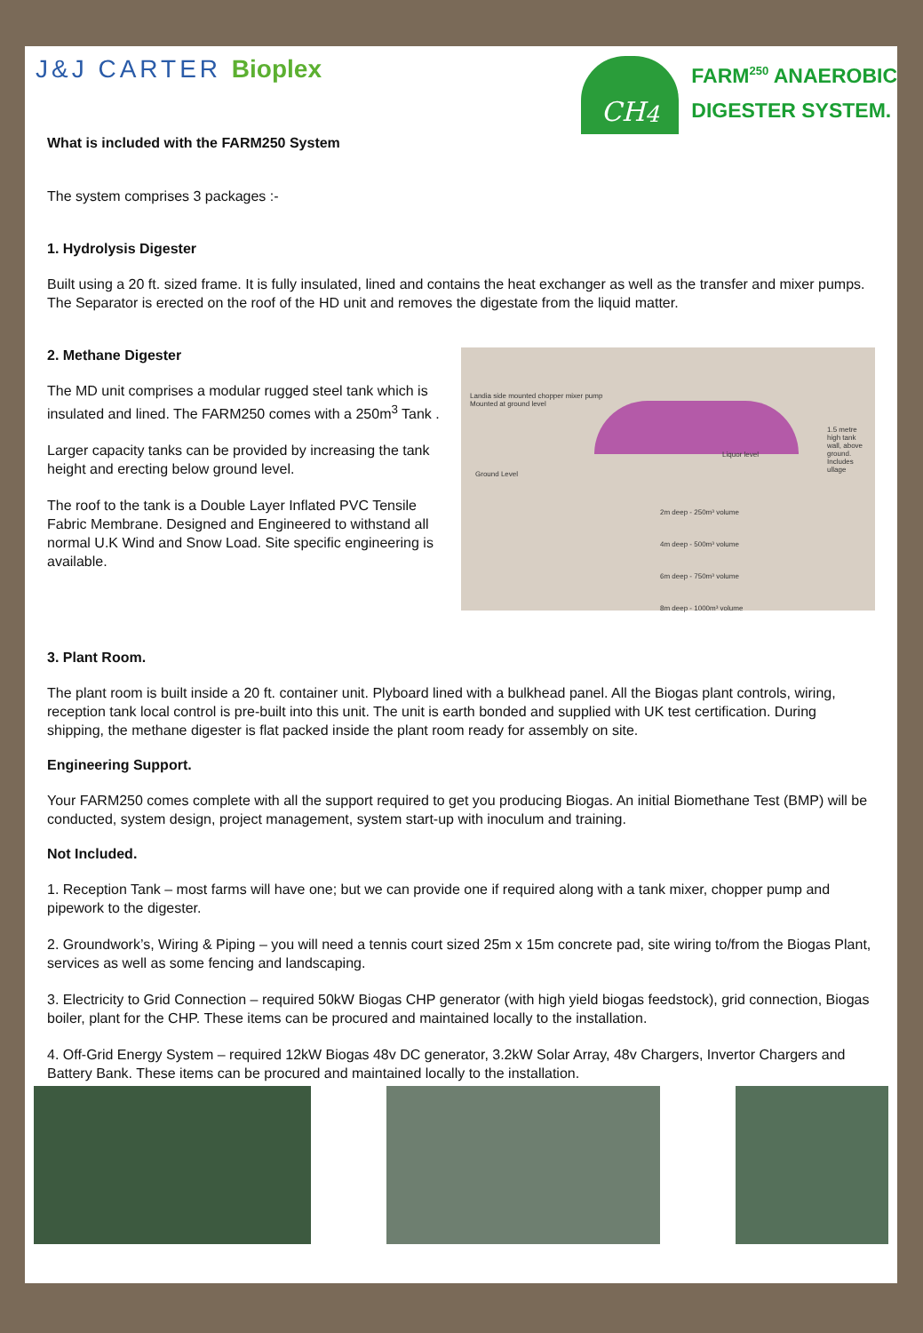J&J CARTER Bioplex
CH<sub>4</sub>
FARM<sup>250</sup> ANAEROBIC
DIGESTER SYSTEM.
What is included with the FARM250 System
The system comprises 3 packages :-
1. Hydrolysis Digester
Built using a 20 ft. sized frame. It is fully insulated, lined and contains the heat exchanger as well as the transfer and mixer pumps. The Separator is erected on the roof of the HD unit and removes the digestate from the liquid matter.
2. Methane Digester
The MD unit comprises a modular rugged steel tank which is insulated and lined. The FARM250 comes with a 250m<sup>3</sup> Tank .
Larger capacity tanks can be provided by increasing the tank height and erecting below ground level.
The roof to the tank is a Double Layer Inflated PVC Tensile Fabric Membrane. Designed and Engineered to withstand all normal U.K Wind and Snow Load. Site specific engineering is available.
Landia side mounted chopper mixer pump
Mounted at ground level
1.5 metre high tank wall, above ground. Includes ullage
Liquor level
Ground Level
2m deep - 250m³ volume
4m deep - 500m³ volume
6m deep - 750m³ volume
8m deep - 1000m³ volume
3. Plant Room.
The plant room is built inside a 20 ft. container unit. Plyboard lined with a bulkhead panel. All the Biogas plant controls, wiring, reception tank local control is pre-built into this unit. The unit is earth bonded and supplied with UK test certification. During shipping, the methane digester is flat packed inside the plant room ready for assembly on site.
Engineering Support.
Your FARM250 comes complete with all the support required to get you producing Biogas. An initial Biomethane Test (BMP) will be conducted, system design, project management, system start-up with inoculum and training.
Not Included.
1. Reception Tank – most farms will have one; but we can provide one if required along with a tank mixer, chopper pump and pipework to the digester.
2. Groundwork’s, Wiring & Piping – you will need a tennis court sized 25m x 15m concrete pad, site wiring to/from the Biogas Plant, services as well as some fencing and landscaping.
3. Electricity to Grid Connection – required 50kW Biogas CHP generator (with high yield biogas feedstock), grid connection, Biogas boiler, plant for the CHP. These items can be procured and maintained locally to the installation.
4. Off-Grid Energy System – required 12kW Biogas 48v DC generator, 3.2kW Solar Array, 48v Chargers, Invertor Chargers and Battery Bank. These items can be procured and maintained locally to the installation.